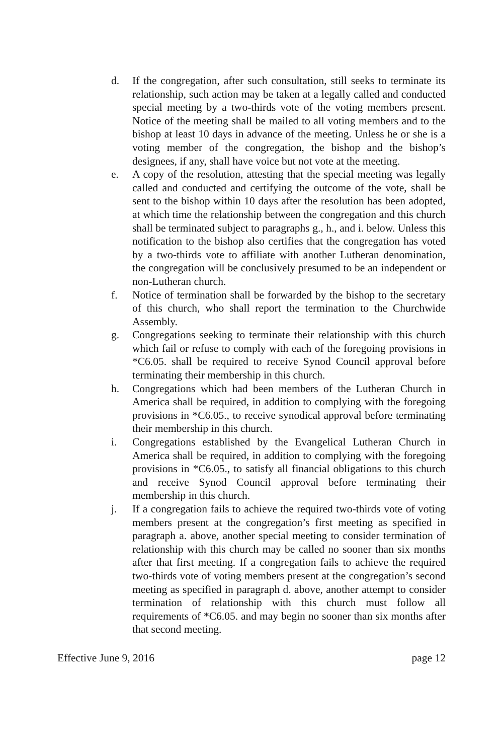d. If the congregation, after such consultation, still seeks to terminate its relationship, such action may be taken at a legally called and conducted special meeting by a two-thirds vote of the voting members present. Notice of the meeting shall be mailed to all voting members and to the bishop at least 10 days in advance of the meeting. Unless he or she is a voting member of the congregation, the bishop and the bishop’s designees, if any, shall have voice but not vote at the meeting.
e. A copy of the resolution, attesting that the special meeting was legally called and conducted and certifying the outcome of the vote, shall be sent to the bishop within 10 days after the resolution has been adopted, at which time the relationship between the congregation and this church shall be terminated subject to paragraphs g., h., and i. below. Unless this notification to the bishop also certifies that the congregation has voted by a two-thirds vote to affiliate with another Lutheran denomination, the congregation will be conclusively presumed to be an independent or non-Lutheran church.
f. Notice of termination shall be forwarded by the bishop to the secretary of this church, who shall report the termination to the Churchwide Assembly.
g. Congregations seeking to terminate their relationship with this church which fail or refuse to comply with each of the foregoing provisions in *C6.05. shall be required to receive Synod Council approval before terminating their membership in this church.
h. Congregations which had been members of the Lutheran Church in America shall be required, in addition to complying with the foregoing provisions in *C6.05., to receive synodical approval before terminating their membership in this church.
i. Congregations established by the Evangelical Lutheran Church in America shall be required, in addition to complying with the foregoing provisions in *C6.05., to satisfy all financial obligations to this church and receive Synod Council approval before terminating their membership in this church.
j. If a congregation fails to achieve the required two-thirds vote of voting members present at the congregation’s first meeting as specified in paragraph a. above, another special meeting to consider termination of relationship with this church may be called no sooner than six months after that first meeting. If a congregation fails to achieve the required two-thirds vote of voting members present at the congregation’s second meeting as specified in paragraph d. above, another attempt to consider termination of relationship with this church must follow all requirements of *C6.05. and may begin no sooner than six months after that second meeting.
Effective June 9, 2016 page 12